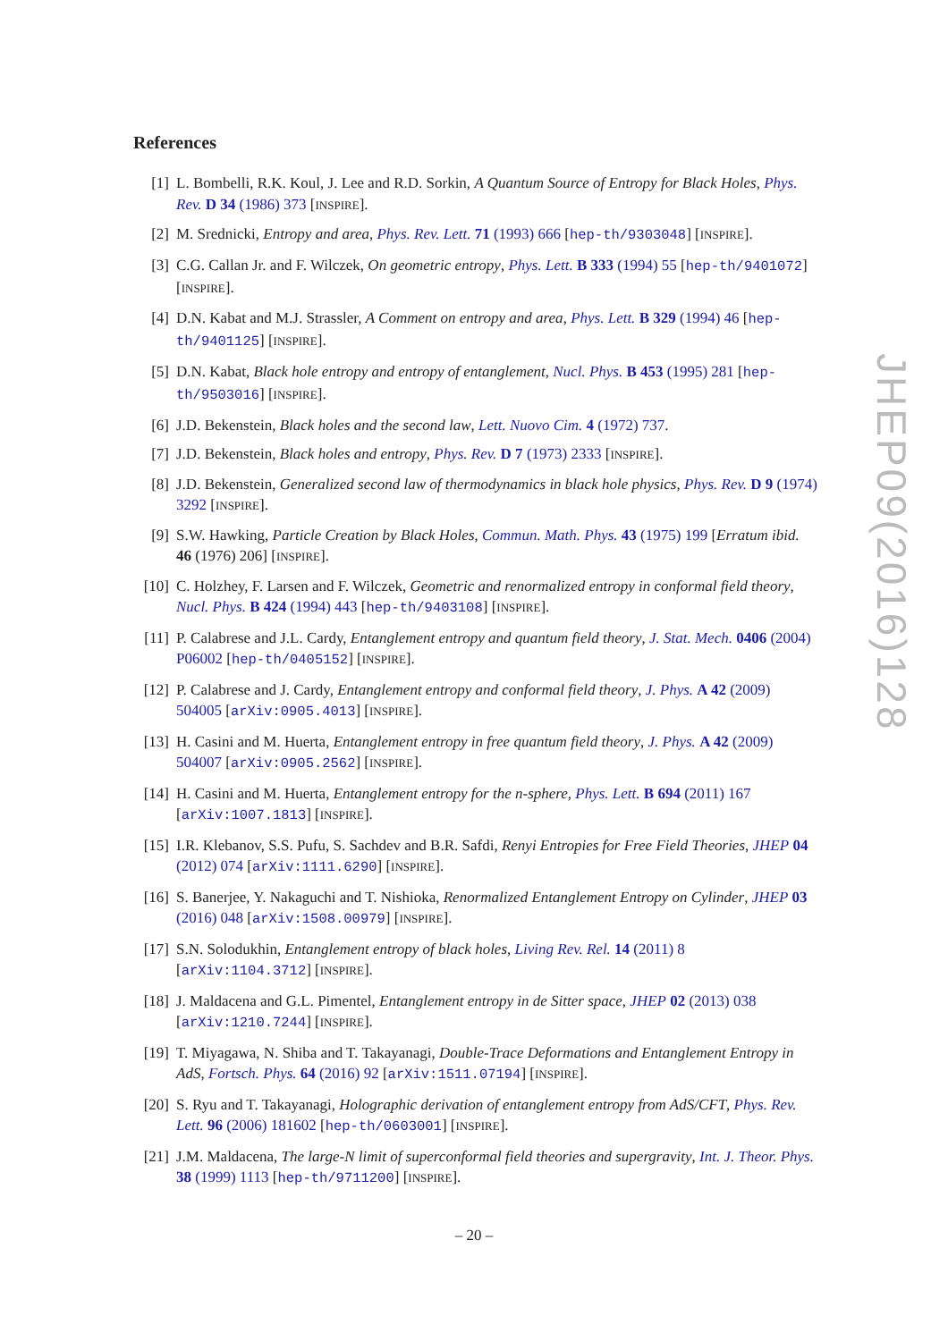References
[1] L. Bombelli, R.K. Koul, J. Lee and R.D. Sorkin, A Quantum Source of Entropy for Black Holes, Phys. Rev. D 34 (1986) 373 [INSPIRE].
[2] M. Srednicki, Entropy and area, Phys. Rev. Lett. 71 (1993) 666 [hep-th/9303048] [INSPIRE].
[3] C.G. Callan Jr. and F. Wilczek, On geometric entropy, Phys. Lett. B 333 (1994) 55 [hep-th/9401072] [INSPIRE].
[4] D.N. Kabat and M.J. Strassler, A Comment on entropy and area, Phys. Lett. B 329 (1994) 46 [hep-th/9401125] [INSPIRE].
[5] D.N. Kabat, Black hole entropy and entropy of entanglement, Nucl. Phys. B 453 (1995) 281 [hep-th/9503016] [INSPIRE].
[6] J.D. Bekenstein, Black holes and the second law, Lett. Nuovo Cim. 4 (1972) 737.
[7] J.D. Bekenstein, Black holes and entropy, Phys. Rev. D 7 (1973) 2333 [INSPIRE].
[8] J.D. Bekenstein, Generalized second law of thermodynamics in black hole physics, Phys. Rev. D 9 (1974) 3292 [INSPIRE].
[9] S.W. Hawking, Particle Creation by Black Holes, Commun. Math. Phys. 43 (1975) 199 [Erratum ibid. 46 (1976) 206] [INSPIRE].
[10] C. Holzhey, F. Larsen and F. Wilczek, Geometric and renormalized entropy in conformal field theory, Nucl. Phys. B 424 (1994) 443 [hep-th/9403108] [INSPIRE].
[11] P. Calabrese and J.L. Cardy, Entanglement entropy and quantum field theory, J. Stat. Mech. 0406 (2004) P06002 [hep-th/0405152] [INSPIRE].
[12] P. Calabrese and J. Cardy, Entanglement entropy and conformal field theory, J. Phys. A 42 (2009) 504005 [arXiv:0905.4013] [INSPIRE].
[13] H. Casini and M. Huerta, Entanglement entropy in free quantum field theory, J. Phys. A 42 (2009) 504007 [arXiv:0905.2562] [INSPIRE].
[14] H. Casini and M. Huerta, Entanglement entropy for the n-sphere, Phys. Lett. B 694 (2011) 167 [arXiv:1007.1813] [INSPIRE].
[15] I.R. Klebanov, S.S. Pufu, S. Sachdev and B.R. Safdi, Renyi Entropies for Free Field Theories, JHEP 04 (2012) 074 [arXiv:1111.6290] [INSPIRE].
[16] S. Banerjee, Y. Nakaguchi and T. Nishioka, Renormalized Entanglement Entropy on Cylinder, JHEP 03 (2016) 048 [arXiv:1508.00979] [INSPIRE].
[17] S.N. Solodukhin, Entanglement entropy of black holes, Living Rev. Rel. 14 (2011) 8 [arXiv:1104.3712] [INSPIRE].
[18] J. Maldacena and G.L. Pimentel, Entanglement entropy in de Sitter space, JHEP 02 (2013) 038 [arXiv:1210.7244] [INSPIRE].
[19] T. Miyagawa, N. Shiba and T. Takayanagi, Double-Trace Deformations and Entanglement Entropy in AdS, Fortsch. Phys. 64 (2016) 92 [arXiv:1511.07194] [INSPIRE].
[20] S. Ryu and T. Takayanagi, Holographic derivation of entanglement entropy from AdS/CFT, Phys. Rev. Lett. 96 (2006) 181602 [hep-th/0603001] [INSPIRE].
[21] J.M. Maldacena, The large-N limit of superconformal field theories and supergravity, Int. J. Theor. Phys. 38 (1999) 1113 [hep-th/9711200] [INSPIRE].
JHEP09(2016)128
– 20 –